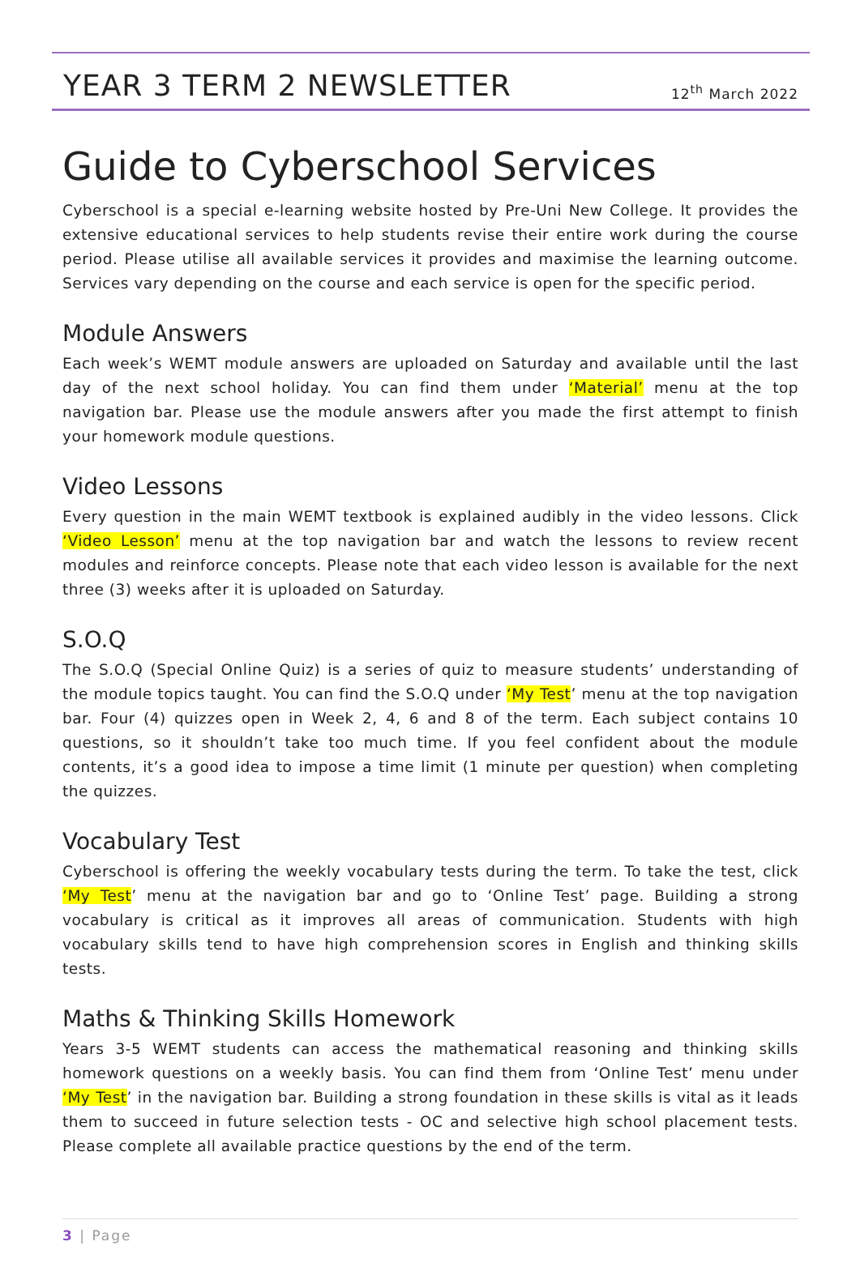YEAR 3 TERM 2 NEWSLETTER
12<sup>th</sup> March 2022
Guide to Cyberschool Services
Cyberschool is a special e-learning website hosted by Pre-Uni New College. It provides the extensive educational services to help students revise their entire work during the course period. Please utilise all available services it provides and maximise the learning outcome. Services vary depending on the course and each service is open for the specific period.
Module Answers
Each week’s WEMT module answers are uploaded on Saturday and available until the last day of the next school holiday. You can find them under ‘Material’ menu at the top navigation bar. Please use the module answers after you made the first attempt to finish your homework module questions.
Video Lessons
Every question in the main WEMT textbook is explained audibly in the video lessons. Click ‘Video Lesson’ menu at the top navigation bar and watch the lessons to review recent modules and reinforce concepts. Please note that each video lesson is available for the next three (3) weeks after it is uploaded on Saturday.
S.O.Q
The S.O.Q (Special Online Quiz) is a series of quiz to measure students’ understanding of the module topics taught. You can find the S.O.Q under ‘My Test’ menu at the top navigation bar. Four (4) quizzes open in Week 2, 4, 6 and 8 of the term. Each subject contains 10 questions, so it shouldn’t take too much time. If you feel confident about the module contents, it’s a good idea to impose a time limit (1 minute per question) when completing the quizzes.
Vocabulary Test
Cyberschool is offering the weekly vocabulary tests during the term. To take the test, click ‘My Test’ menu at the navigation bar and go to ‘Online Test’ page. Building a strong vocabulary is critical as it improves all areas of communication. Students with high vocabulary skills tend to have high comprehension scores in English and thinking skills tests.
Maths & Thinking Skills Homework
Years 3-5 WEMT students can access the mathematical reasoning and thinking skills homework questions on a weekly basis. You can find them from ‘Online Test’ menu under ‘My Test’ in the navigation bar. Building a strong foundation in these skills is vital as it leads them to succeed in future selection tests - OC and selective high school placement tests. Please complete all available practice questions by the end of the term.
3 | Page